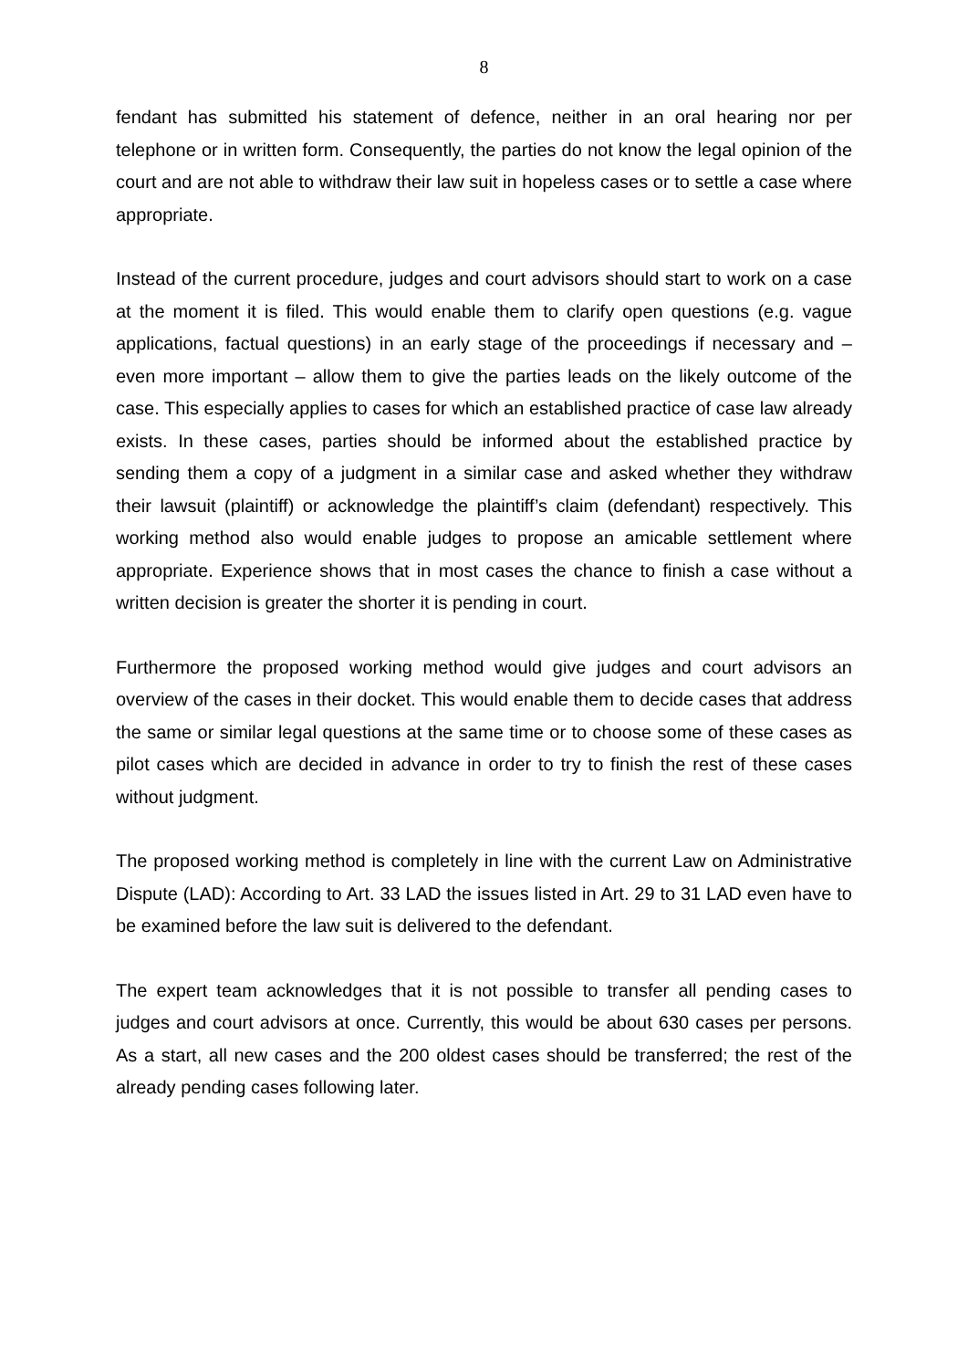8
fendant has submitted his statement of defence, neither in an oral hearing nor per telephone or in written form. Consequently, the parties do not know the legal opinion of the court and are not able to withdraw their law suit in hopeless cases or to settle a case where appropriate.
Instead of the current procedure, judges and court advisors should start to work on a case at the moment it is filed. This would enable them to clarify open questions (e.g. vague applications, factual questions) in an early stage of the proceedings if necessary and – even more important – allow them to give the parties leads on the likely outcome of the case. This especially applies to cases for which an established practice of case law already exists. In these cases, parties should be informed about the established practice by sending them a copy of a judgment in a similar case and asked whether they withdraw their lawsuit (plaintiff) or acknowledge the plaintiff’s claim (defendant) respectively. This working method also would enable judges to propose an amicable settlement where appropriate. Experience shows that in most cases the chance to finish a case without a written decision is greater the shorter it is pending in court.
Furthermore the proposed working method would give judges and court advisors an overview of the cases in their docket. This would enable them to decide cases that address the same or similar legal questions at the same time or to choose some of these cases as pilot cases which are decided in advance in order to try to finish the rest of these cases without judgment.
The proposed working method is completely in line with the current Law on Administrative Dispute (LAD): According to Art. 33 LAD the issues listed in Art. 29 to 31 LAD even have to be examined before the law suit is delivered to the defendant.
The expert team acknowledges that it is not possible to transfer all pending cases to judges and court advisors at once. Currently, this would be about 630 cases per persons. As a start, all new cases and the 200 oldest cases should be transferred; the rest of the already pending cases following later.